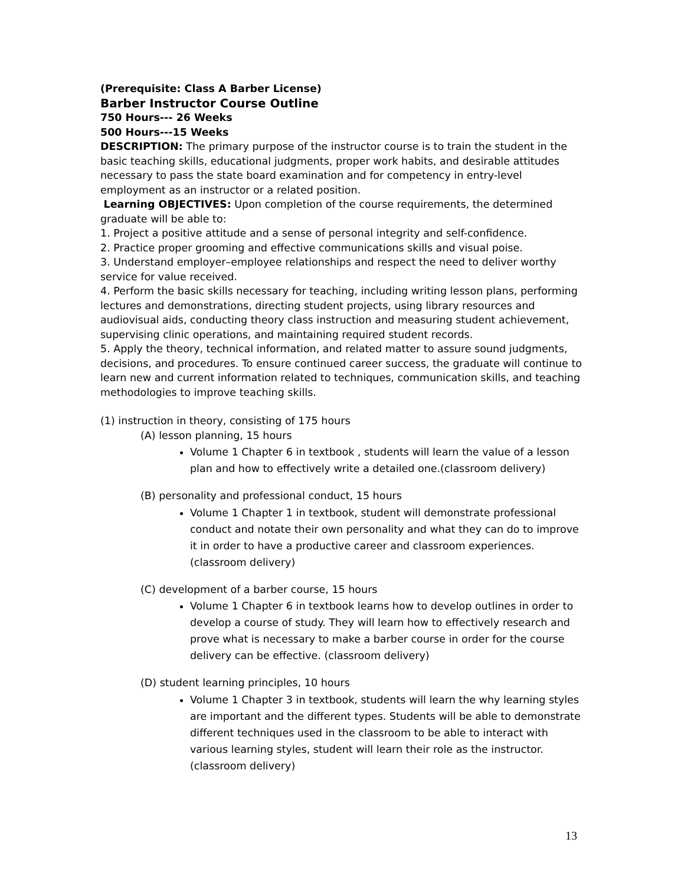(Prerequisite: Class A Barber License)
Barber Instructor Course Outline
750 Hours--- 26 Weeks
500 Hours---15 Weeks
DESCRIPTION: The primary purpose of the instructor course is to train the student in the basic teaching skills, educational judgments, proper work habits, and desirable attitudes necessary to pass the state board examination and for competency in entry-level employment as an instructor or a related position.
Learning OBJECTIVES: Upon completion of the course requirements, the determined graduate will be able to:
1. Project a positive attitude and a sense of personal integrity and self-confidence.
2. Practice proper grooming and effective communications skills and visual poise.
3. Understand employer–employee relationships and respect the need to deliver worthy service for value received.
4. Perform the basic skills necessary for teaching, including writing lesson plans, performing lectures and demonstrations, directing student projects, using library resources and audiovisual aids, conducting theory class instruction and measuring student achievement, supervising clinic operations, and maintaining required student records.
5. Apply the theory, technical information, and related matter to assure sound judgments, decisions, and procedures. To ensure continued career success, the graduate will continue to learn new and current information related to techniques, communication skills, and teaching methodologies to improve teaching skills.
(1) instruction in theory, consisting of 175 hours
(A) lesson planning, 15 hours
Volume 1 Chapter 6 in textbook , students will learn the value of a lesson plan and how to effectively write a detailed one.(classroom delivery)
(B) personality and professional conduct, 15 hours
Volume 1 Chapter 1 in textbook, student will demonstrate professional conduct and notate their own personality and what they can do to improve it in order to have a productive career and classroom experiences. (classroom delivery)
(C) development of a barber course, 15 hours
Volume 1 Chapter 6 in textbook learns how to develop outlines in order to develop a course of study. They will learn how to effectively research and prove what is necessary to make a barber course in order for the course delivery can be effective. (classroom delivery)
(D) student learning principles, 10 hours
Volume 1 Chapter 3 in textbook, students will learn the why learning styles are important and the different types. Students will be able to demonstrate different techniques used in the classroom to be able to interact with various learning styles, student will learn their role as the instructor.(classroom delivery)
13